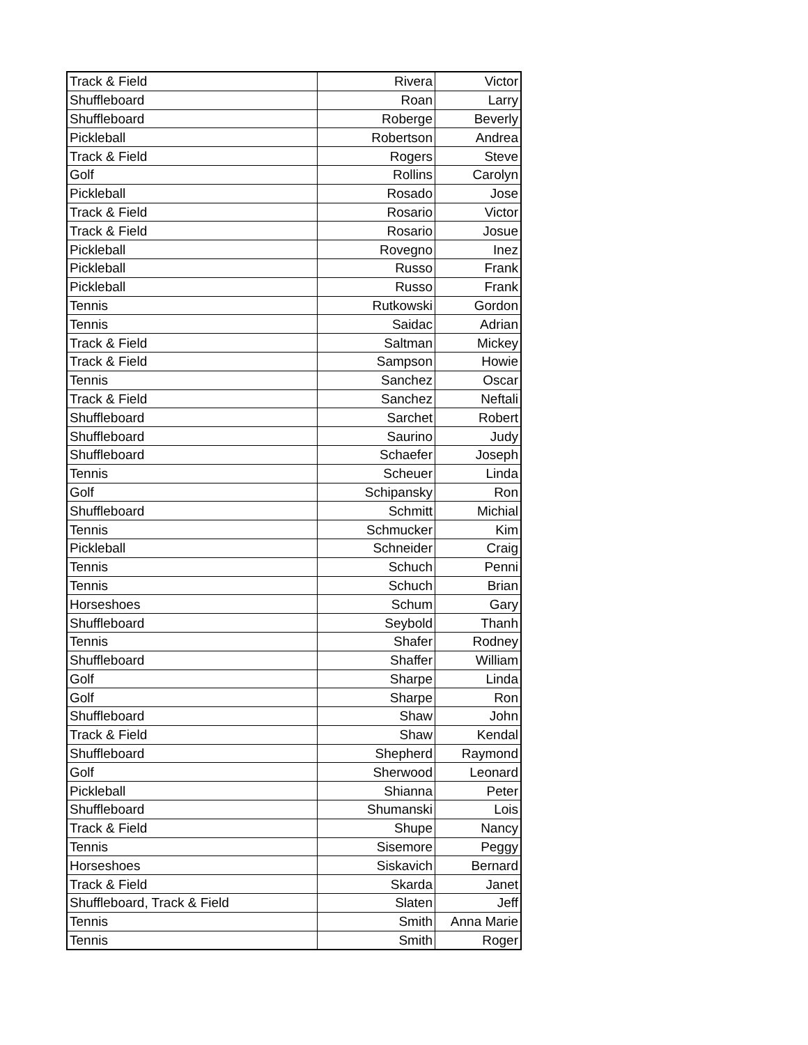| Track & Field | Rivera | Victor |
| Shuffleboard | Roan | Larry |
| Shuffleboard | Roberge | Beverly |
| Pickleball | Robertson | Andrea |
| Track & Field | Rogers | Steve |
| Golf | Rollins | Carolyn |
| Pickleball | Rosado | Jose |
| Track & Field | Rosario | Victor |
| Track & Field | Rosario | Josue |
| Pickleball | Rovegno | Inez |
| Pickleball | Russo | Frank |
| Pickleball | Russo | Frank |
| Tennis | Rutkowski | Gordon |
| Tennis | Saidac | Adrian |
| Track & Field | Saltman | Mickey |
| Track & Field | Sampson | Howie |
| Tennis | Sanchez | Oscar |
| Track & Field | Sanchez | Neftali |
| Shuffleboard | Sarchet | Robert |
| Shuffleboard | Saurino | Judy |
| Shuffleboard | Schaefer | Joseph |
| Tennis | Scheuer | Linda |
| Golf | Schipansky | Ron |
| Shuffleboard | Schmitt | Michial |
| Tennis | Schmucker | Kim |
| Pickleball | Schneider | Craig |
| Tennis | Schuch | Penni |
| Tennis | Schuch | Brian |
| Horseshoes | Schum | Gary |
| Shuffleboard | Seybold | Thanh |
| Tennis | Shafer | Rodney |
| Shuffleboard | Shaffer | William |
| Golf | Sharpe | Linda |
| Golf | Sharpe | Ron |
| Shuffleboard | Shaw | John |
| Track & Field | Shaw | Kendal |
| Shuffleboard | Shepherd | Raymond |
| Golf | Sherwood | Leonard |
| Pickleball | Shianna | Peter |
| Shuffleboard | Shumanski | Lois |
| Track & Field | Shupe | Nancy |
| Tennis | Sisemore | Peggy |
| Horseshoes | Siskavich | Bernard |
| Track & Field | Skarda | Janet |
| Shuffleboard, Track & Field | Slaten | Jeff |
| Tennis | Smith | Anna Marie |
| Tennis | Smith | Roger |